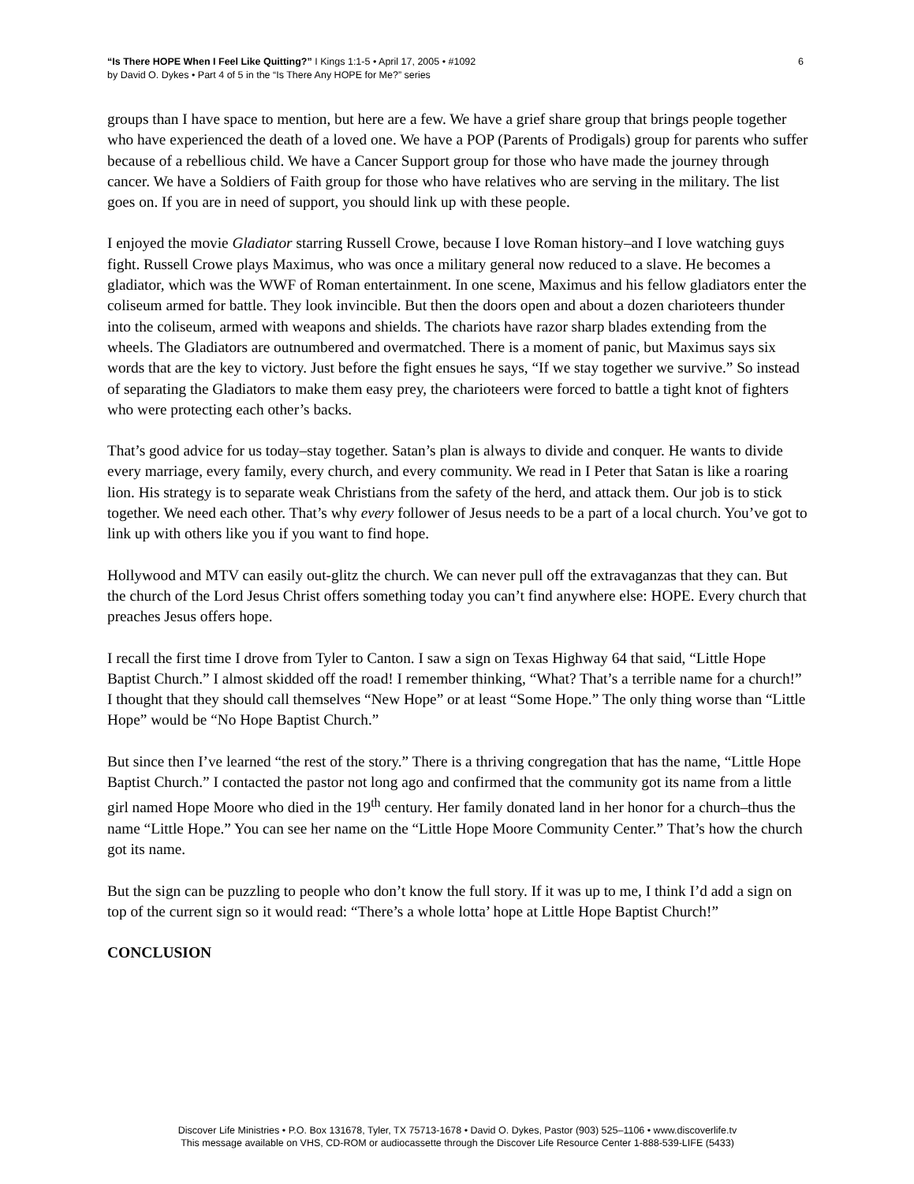6 “Is There HOPE When I Feel Like Quitting?” I Kings 1:1-5 • April 17, 2005 • #1092
by David O. Dykes • Part 4 of 5 in the “Is There Any HOPE for Me?” series
groups than I have space to mention, but here are a few. We have a grief share group that brings people together who have experienced the death of a loved one. We have a POP (Parents of Prodigals) group for parents who suffer because of a rebellious child. We have a Cancer Support group for those who have made the journey through cancer. We have a Soldiers of Faith group for those who have relatives who are serving in the military. The list goes on. If you are in need of support, you should link up with these people.
I enjoyed the movie Gladiator starring Russell Crowe, because I love Roman history–and I love watching guys fight. Russell Crowe plays Maximus, who was once a military general now reduced to a slave. He becomes a gladiator, which was the WWF of Roman entertainment. In one scene, Maximus and his fellow gladiators enter the coliseum armed for battle. They look invincible. But then the doors open and about a dozen charioteers thunder into the coliseum, armed with weapons and shields. The chariots have razor sharp blades extending from the wheels. The Gladiators are outnumbered and overmatched. There is a moment of panic, but Maximus says six words that are the key to victory. Just before the fight ensues he says, “If we stay together we survive.” So instead of separating the Gladiators to make them easy prey, the charioteers were forced to battle a tight knot of fighters who were protecting each other’s backs.
That’s good advice for us today–stay together. Satan’s plan is always to divide and conquer. He wants to divide every marriage, every family, every church, and every community. We read in I Peter that Satan is like a roaring lion. His strategy is to separate weak Christians from the safety of the herd, and attack them. Our job is to stick together. We need each other. That’s why every follower of Jesus needs to be a part of a local church. You’ve got to link up with others like you if you want to find hope.
Hollywood and MTV can easily out-glitz the church. We can never pull off the extravaganzas that they can. But the church of the Lord Jesus Christ offers something today you can’t find anywhere else: HOPE. Every church that preaches Jesus offers hope.
I recall the first time I drove from Tyler to Canton. I saw a sign on Texas Highway 64 that said, “Little Hope Baptist Church.” I almost skidded off the road! I remember thinking, “What? That’s a terrible name for a church!” I thought that they should call themselves “New Hope” or at least “Some Hope.” The only thing worse than “Little Hope” would be “No Hope Baptist Church.”
But since then I’ve learned “the rest of the story.” There is a thriving congregation that has the name, “Little Hope Baptist Church.” I contacted the pastor not long ago and confirmed that the community got its name from a little girl named Hope Moore who died in the 19<sup>th</sup> century. Her family donated land in her honor for a church–thus the name “Little Hope.” You can see her name on the “Little Hope Moore Community Center.” That’s how the church got its name.
But the sign can be puzzling to people who don’t know the full story. If it was up to me, I think I’d add a sign on top of the current sign so it would read: “There’s a whole lotta’ hope at Little Hope Baptist Church!”
CONCLUSION
Discover Life Ministries • P.O. Box 131678, Tyler, TX 75713-1678 • David O. Dykes, Pastor (903) 525–1106 • www.discoverlife.tv
This message available on VHS, CD-ROM or audiocassette through the Discover Life Resource Center 1-888-539-LIFE (5433)